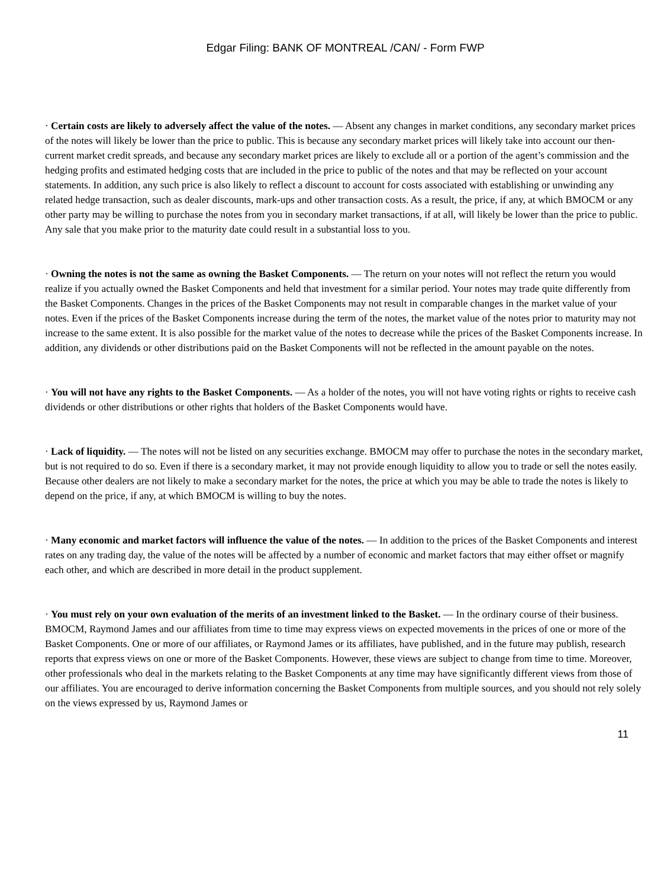Edgar Filing: BANK OF MONTREAL /CAN/ - Form FWP
· Certain costs are likely to adversely affect the value of the notes. — Absent any changes in market conditions, any secondary market prices of the notes will likely be lower than the price to public. This is because any secondary market prices will likely take into account our then-current market credit spreads, and because any secondary market prices are likely to exclude all or a portion of the agent’s commission and the hedging profits and estimated hedging costs that are included in the price to public of the notes and that may be reflected on your account statements. In addition, any such price is also likely to reflect a discount to account for costs associated with establishing or unwinding any related hedge transaction, such as dealer discounts, mark-ups and other transaction costs. As a result, the price, if any, at which BMOCM or any other party may be willing to purchase the notes from you in secondary market transactions, if at all, will likely be lower than the price to public. Any sale that you make prior to the maturity date could result in a substantial loss to you.
· Owning the notes is not the same as owning the Basket Components. — The return on your notes will not reflect the return you would realize if you actually owned the Basket Components and held that investment for a similar period. Your notes may trade quite differently from the Basket Components. Changes in the prices of the Basket Components may not result in comparable changes in the market value of your notes. Even if the prices of the Basket Components increase during the term of the notes, the market value of the notes prior to maturity may not increase to the same extent. It is also possible for the market value of the notes to decrease while the prices of the Basket Components increase. In addition, any dividends or other distributions paid on the Basket Components will not be reflected in the amount payable on the notes.
· You will not have any rights to the Basket Components. — As a holder of the notes, you will not have voting rights or rights to receive cash dividends or other distributions or other rights that holders of the Basket Components would have.
· Lack of liquidity. — The notes will not be listed on any securities exchange. BMOCM may offer to purchase the notes in the secondary market, but is not required to do so. Even if there is a secondary market, it may not provide enough liquidity to allow you to trade or sell the notes easily. Because other dealers are not likely to make a secondary market for the notes, the price at which you may be able to trade the notes is likely to depend on the price, if any, at which BMOCM is willing to buy the notes.
· Many economic and market factors will influence the value of the notes. — In addition to the prices of the Basket Components and interest rates on any trading day, the value of the notes will be affected by a number of economic and market factors that may either offset or magnify each other, and which are described in more detail in the product supplement.
· You must rely on your own evaluation of the merits of an investment linked to the Basket. — In the ordinary course of their business. BMOCM, Raymond James and our affiliates from time to time may express views on expected movements in the prices of one or more of the Basket Components. One or more of our affiliates, or Raymond James or its affiliates, have published, and in the future may publish, research reports that express views on one or more of the Basket Components. However, these views are subject to change from time to time. Moreover, other professionals who deal in the markets relating to the Basket Components at any time may have significantly different views from those of our affiliates. You are encouraged to derive information concerning the Basket Components from multiple sources, and you should not rely solely on the views expressed by us, Raymond James or
11